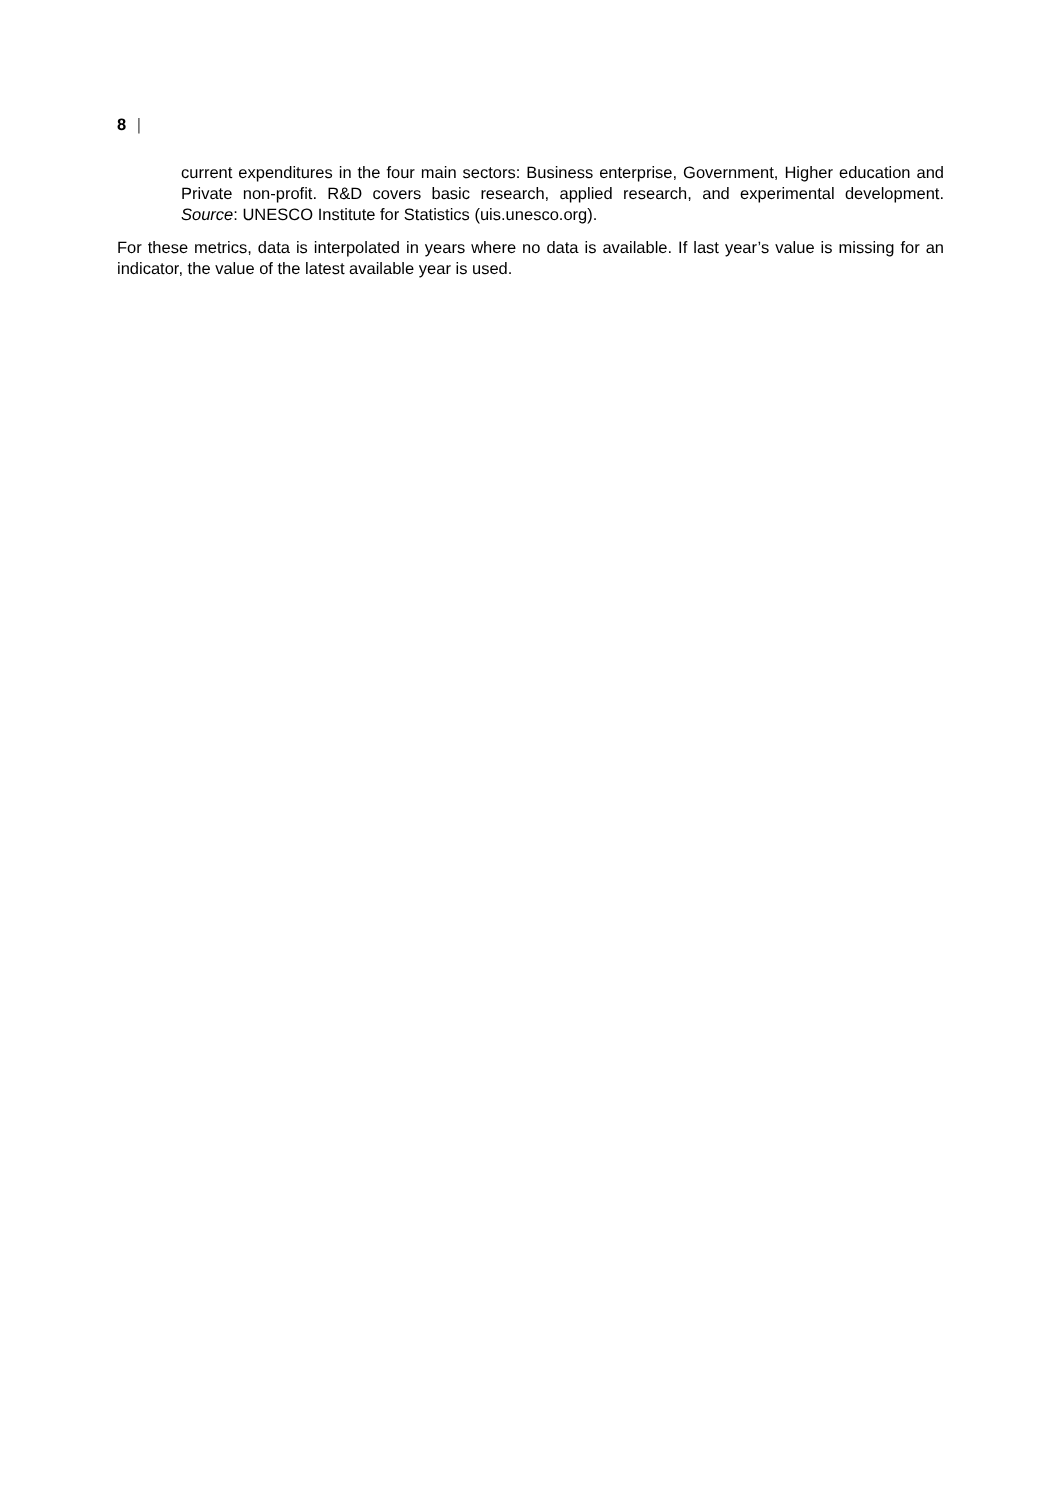8 |
current expenditures in the four main sectors: Business enterprise, Government, Higher education and Private non-profit. R&D covers basic research, applied research, and experimental development. Source: UNESCO Institute for Statistics (uis.unesco.org).
For these metrics, data is interpolated in years where no data is available. If last year’s value is missing for an indicator, the value of the latest available year is used.